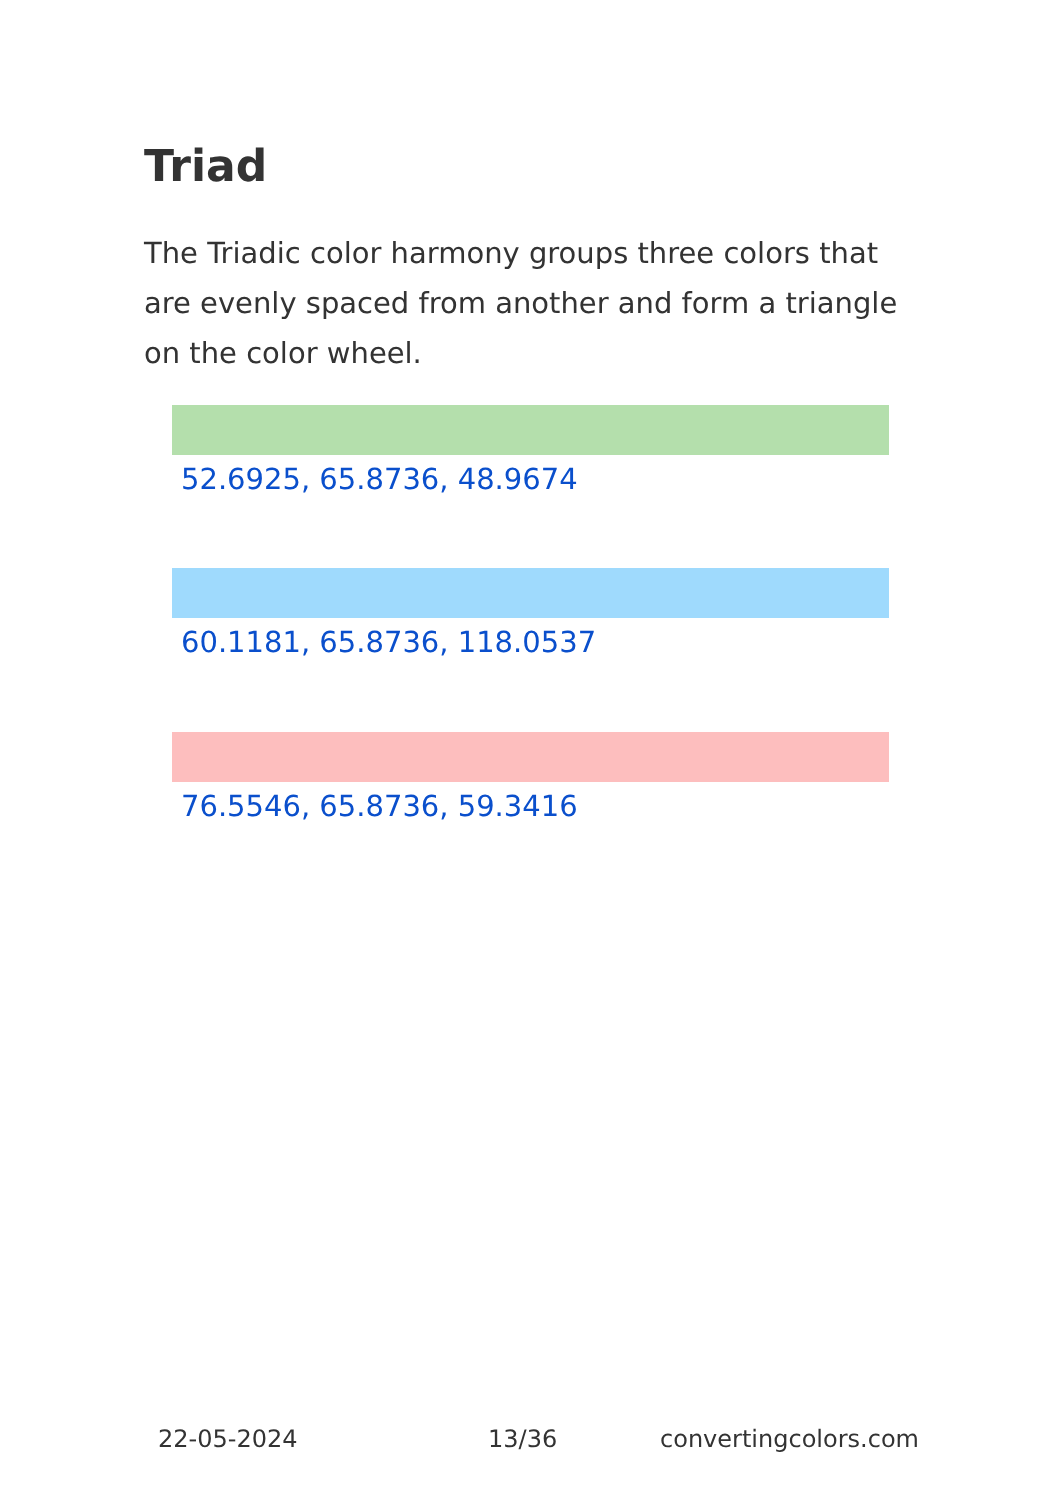Triad
The Triadic color harmony groups three colors that are evenly spaced from another and form a triangle on the color wheel.
52.6925, 65.8736, 48.9674
60.1181, 65.8736, 118.0537
76.5546, 65.8736, 59.3416
22-05-2024 13/36 convertingcolors.com